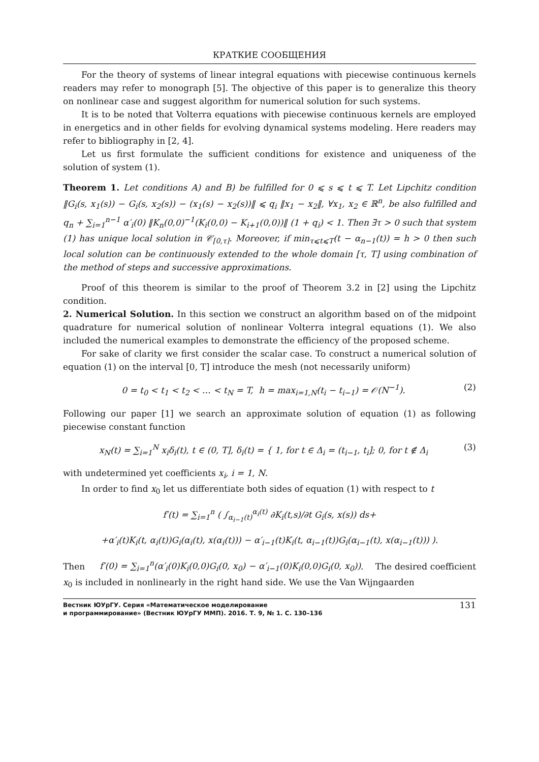КРАТКИЕ СООБЩЕНИЯ
For the theory of systems of linear integral equations with piecewise continuous kernels readers may refer to monograph [5]. The objective of this paper is to generalize this theory on nonlinear case and suggest algorithm for numerical solution for such systems.
It is to be noted that Volterra equations with piecewise continuous kernels are employed in energetics and in other fields for evolving dynamical systems modeling. Here readers may refer to bibliography in [2, 4].
Let us first formulate the sufficient conditions for existence and uniqueness of the solution of system (1).
Theorem 1. Let conditions A) and B) be fulfilled for 0 ⩽ s ⩽ t ⩽ T. Let Lipchitz condition ‖G<sub>i</sub>(s, x<sub>1</sub>(s)) − G<sub>i</sub>(s, x<sub>2</sub>(s)) − (x<sub>1</sub>(s) − x<sub>2</sub>(s))‖ ⩽ q<sub>i</sub> ‖x<sub>1</sub> − x<sub>2</sub>‖, ∀x<sub>1</sub>, x<sub>2</sub> ∈ ℝ<sup>n</sup>, be also fulfilled and q<sub>n</sub> + ∑<sub>i=1</sub><sup>n−1</sup> α′<sub>i</sub>(0) ‖K<sub>n</sub>(0,0)<sup>−1</sup>(K<sub>i</sub>(0,0) − K<sub>i+1</sub>(0,0))‖ (1 + q<sub>i</sub>) < 1. Then ∃τ > 0 such that system (1) has unique local solution in 𝒞<sub>[0,τ]</sub>. Moreover, if min<sub>τ⩽t⩽T</sub>(t − α<sub>n−1</sub>(t)) = h > 0 then such local solution can be continuously extended to the whole domain [τ, T] using combination of the method of steps and successive approximations.
Proof of this theorem is similar to the proof of Theorem 3.2 in [2] using the Lipchitz condition.
2. Numerical Solution. In this section we construct an algorithm based on of the midpoint quadrature for numerical solution of nonlinear Volterra integral equations (1). We also included the numerical examples to demonstrate the efficiency of the proposed scheme.
For sake of clarity we first consider the scalar case. To construct a numerical solution of equation (1) on the interval [0, T] introduce the mesh (not necessarily uniform)
0 = t<sub>0</sub> < t<sub>1</sub> < t<sub>2</sub> < … < t<sub>N</sub> = T, h = max<sub>i=1,N</sub>(t<sub>i</sub> − t<sub>i−1</sub>) = 𝒪(N<sup>−1</sup>). (2)
Following our paper [1] we search an approximate solution of equation (1) as following piecewise constant function
x<sub>N</sub>(t) = ∑<sub>i=1</sub><sup>N</sup> x<sub>i</sub>δ<sub>i</sub>(t), t ∈ (0, T], δ<sub>i</sub>(t) = { 1, for t ∈ Δ<sub>i</sub> = (t<sub>i−1</sub>, t<sub>i</sub>]; 0, for t ∉ Δ<sub>i</sub> (3)
with undetermined yet coefficients x<sub>i</sub>, i = 1, N.
In order to find x<sub>0</sub> let us differentiate both sides of equation (1) with respect to t
f′(t) = ∑<sub>i=1</sub><sup>n</sup> ( ∫<sub>α<sub>i−1</sub>(t)</sub><sup>α<sub>i</sub>(t)</sup> ∂K<sub>i</sub>(t,s)/∂t G<sub>i</sub>(s, x(s)) ds+
+α′<sub>i</sub>(t)K<sub>i</sub>(t, α<sub>i</sub>(t))G<sub>i</sub>(α<sub>i</sub>(t), x(α<sub>i</sub>(t))) − α′<sub>i−1</sub>(t)K<sub>i</sub>(t, α<sub>i−1</sub>(t))G<sub>i</sub>(α<sub>i−1</sub>(t), x(α<sub>i−1</sub>(t))) ).
Then f′(0) = ∑<sub>i=1</sub><sup>n</sup>(α′<sub>i</sub>(0)K<sub>i</sub>(0,0)G<sub>i</sub>(0, x<sub>0</sub>) − α′<sub>i−1</sub>(0)K<sub>i</sub>(0,0)G<sub>i</sub>(0, x<sub>0</sub>)). The desired coefficient x<sub>0</sub> is included in nonlinearly in the right hand side. We use the Van Wijngaarden
Вестник ЮУрГУ. Серия «Математическое моделирование
и программирование» (Вестник ЮУрГУ ММП). 2016. Т. 9, № 1. С. 130–136 131